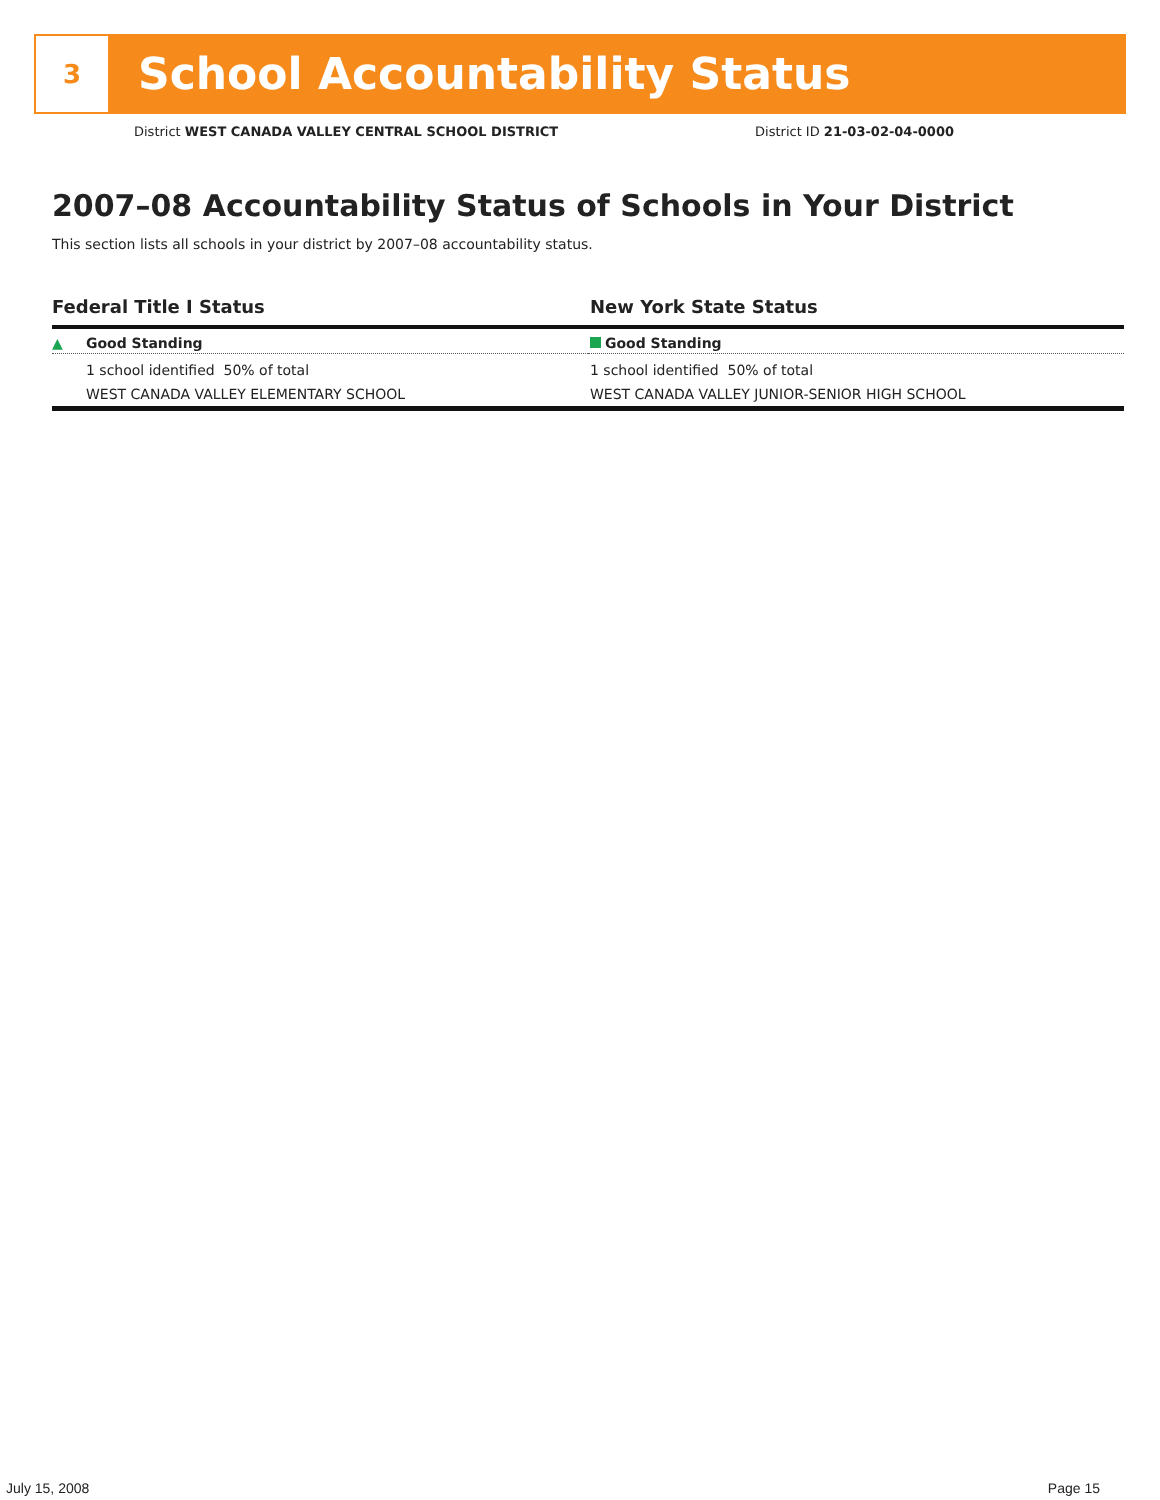3
School Accountability Status
District WEST CANADA VALLEY CENTRAL SCHOOL DISTRICT District ID 21-03-02-04-0000
2007–08 Accountability Status of Schools in Your District
This section lists all schools in your district by 2007–08 accountability status.
Federal Title I Status
▲ Good Standing
1 school identified 50% of total
WEST CANADA VALLEY ELEMENTARY SCHOOL
New York State Status
Good Standing
1 school identified 50% of total
WEST CANADA VALLEY JUNIOR-SENIOR HIGH SCHOOL
July 15, 2008 Page 15